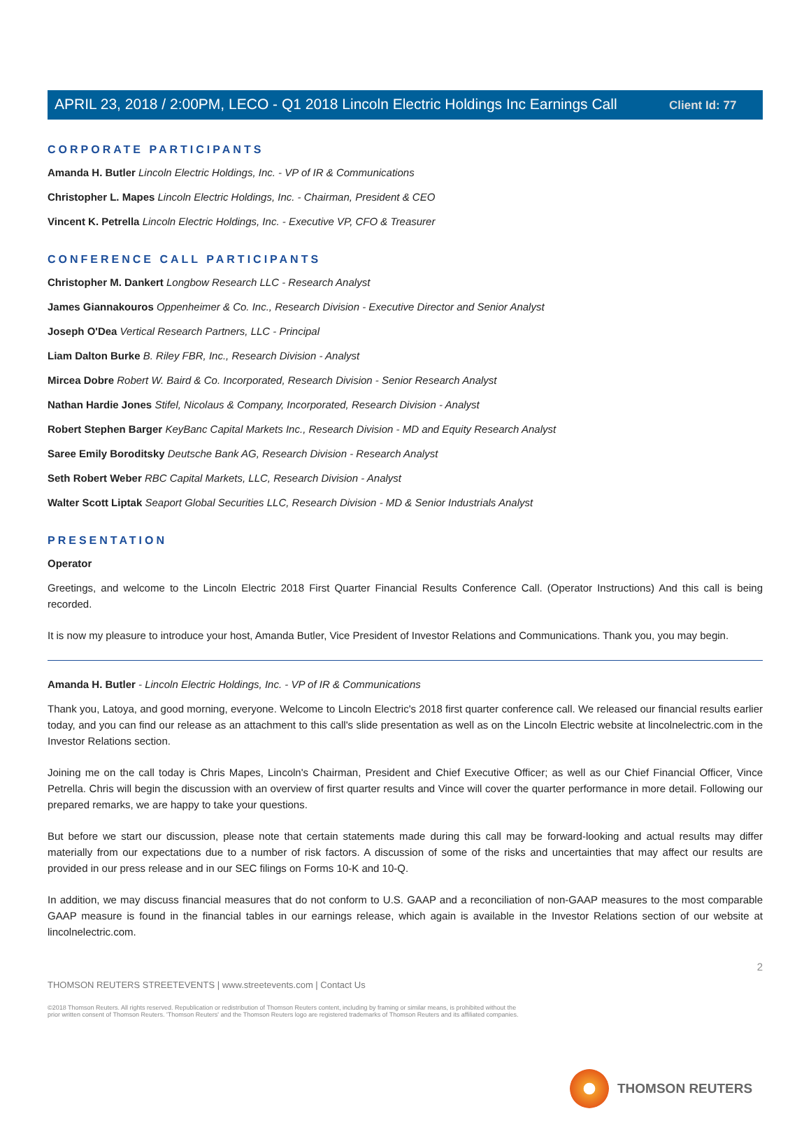Client Id: 77
APRIL 23, 2018 / 2:00PM, LECO - Q1 2018 Lincoln Electric Holdings Inc Earnings Call
CORPORATE PARTICIPANTS
Amanda H. Butler Lincoln Electric Holdings, Inc. - VP of IR & Communications
Christopher L. Mapes Lincoln Electric Holdings, Inc. - Chairman, President & CEO
Vincent K. Petrella Lincoln Electric Holdings, Inc. - Executive VP, CFO & Treasurer
CONFERENCE CALL PARTICIPANTS
Christopher M. Dankert Longbow Research LLC - Research Analyst
James Giannakouros Oppenheimer & Co. Inc., Research Division - Executive Director and Senior Analyst
Joseph O'Dea Vertical Research Partners, LLC - Principal
Liam Dalton Burke B. Riley FBR, Inc., Research Division - Analyst
Mircea Dobre Robert W. Baird & Co. Incorporated, Research Division - Senior Research Analyst
Nathan Hardie Jones Stifel, Nicolaus & Company, Incorporated, Research Division - Analyst
Robert Stephen Barger KeyBanc Capital Markets Inc., Research Division - MD and Equity Research Analyst
Saree Emily Boroditsky Deutsche Bank AG, Research Division - Research Analyst
Seth Robert Weber RBC Capital Markets, LLC, Research Division - Analyst
Walter Scott Liptak Seaport Global Securities LLC, Research Division - MD & Senior Industrials Analyst
PRESENTATION
Operator
Greetings, and welcome to the Lincoln Electric 2018 First Quarter Financial Results Conference Call. (Operator Instructions) And this call is being recorded.
It is now my pleasure to introduce your host, Amanda Butler, Vice President of Investor Relations and Communications. Thank you, you may begin.
Amanda H. Butler - Lincoln Electric Holdings, Inc. - VP of IR & Communications
Thank you, Latoya, and good morning, everyone. Welcome to Lincoln Electric's 2018 first quarter conference call. We released our financial results earlier today, and you can find our release as an attachment to this call's slide presentation as well as on the Lincoln Electric website at lincolnelectric.com in the Investor Relations section.
Joining me on the call today is Chris Mapes, Lincoln's Chairman, President and Chief Executive Officer; as well as our Chief Financial Officer, Vince Petrella. Chris will begin the discussion with an overview of first quarter results and Vince will cover the quarter performance in more detail. Following our prepared remarks, we are happy to take your questions.
But before we start our discussion, please note that certain statements made during this call may be forward-looking and actual results may differ materially from our expectations due to a number of risk factors. A discussion of some of the risks and uncertainties that may affect our results are provided in our press release and in our SEC filings on Forms 10-K and 10-Q.
In addition, we may discuss financial measures that do not conform to U.S. GAAP and a reconciliation of non-GAAP measures to the most comparable GAAP measure is found in the financial tables in our earnings release, which again is available in the Investor Relations section of our website at lincolnelectric.com.
2
THOMSON REUTERS STREETEVENTS | www.streetevents.com | Contact Us
©2018 Thomson Reuters. All rights reserved. Republication or redistribution of Thomson Reuters content, including by framing or similar means, is prohibited without the prior written consent of Thomson Reuters. 'Thomson Reuters' and the Thomson Reuters logo are registered trademarks of Thomson Reuters and its affiliated companies.
THOMSON REUTERS